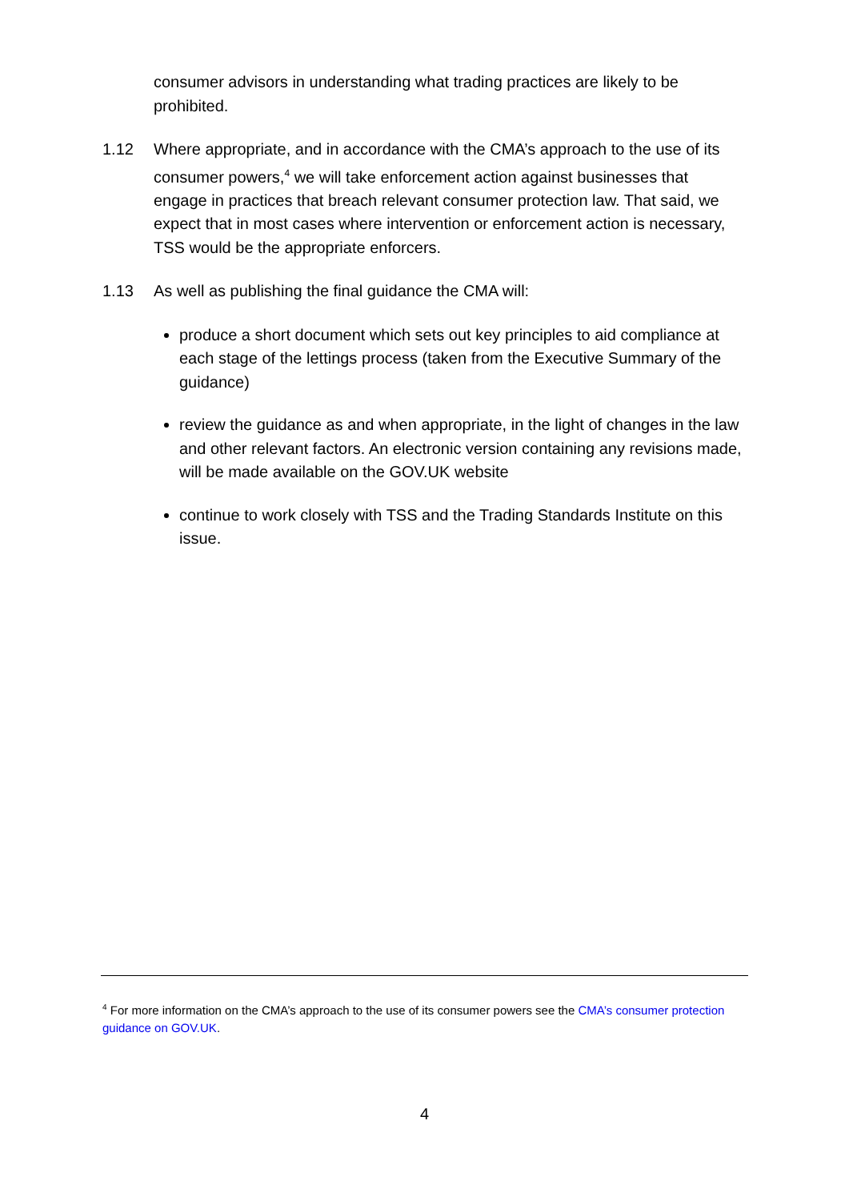consumer advisors in understanding what trading practices are likely to be prohibited.
1.12 Where appropriate, and in accordance with the CMA’s approach to the use of its consumer powers,<sup>4</sup> we will take enforcement action against businesses that engage in practices that breach relevant consumer protection law. That said, we expect that in most cases where intervention or enforcement action is necessary, TSS would be the appropriate enforcers.
1.13 As well as publishing the final guidance the CMA will:
produce a short document which sets out key principles to aid compliance at each stage of the lettings process (taken from the Executive Summary of the guidance)
review the guidance as and when appropriate, in the light of changes in the law and other relevant factors. An electronic version containing any revisions made, will be made available on the GOV.UK website
continue to work closely with TSS and the Trading Standards Institute on this issue.
<sup>4</sup> For more information on the CMA’s approach to the use of its consumer powers see the CMA’s consumer protection guidance on GOV.UK.
4